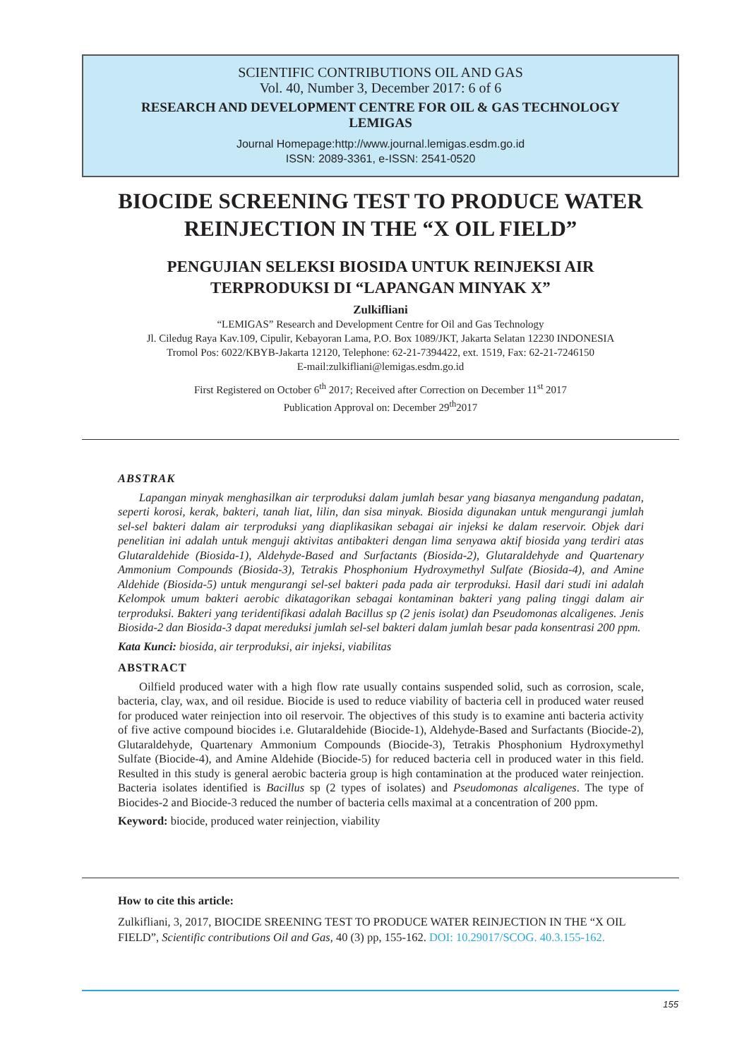SCIENTIFIC CONTRIBUTIONS OIL AND GAS
Vol. 40, Number 3, December 2017: 6 of 6
RESEARCH AND DEVELOPMENT CENTRE FOR OIL & GAS TECHNOLOGY
LEMIGAS
Journal Homepage:http://www.journal.lemigas.esdm.go.id
ISSN: 2089-3361, e-ISSN: 2541-0520
BIOCIDE SCREENING TEST TO PRODUCE WATER
REINJECTION IN THE “X OIL FIELD”
PENGUJIAN SELEKSI BIOSIDA UNTUK REINJEKSI AIR
TERPRODUKSI DI “LAPANGAN MINYAK X”
Zulkifliani
“LEMIGAS” Research and Development Centre for Oil and Gas Technology
Jl. Ciledug Raya Kav.109, Cipulir, Kebayoran Lama, P.O. Box 1089/JKT, Jakarta Selatan 12230 INDONESIA
Tromol Pos: 6022/KBYB-Jakarta 12120, Telephone: 62-21-7394422, ext. 1519, Fax: 62-21-7246150
E-mail:zulkifliani@lemigas.esdm.go.id
First Registered on October 6<sup>th</sup> 2017; Received after Correction on December 11<sup>st</sup> 2017
Publication Approval on: December 29<sup>th</sup>2017
ABSTRAK
Lapangan minyak menghasilkan air terproduksi dalam jumlah besar yang biasanya mengandung padatan, seperti korosi, kerak, bakteri, tanah liat, lilin, dan sisa minyak. Biosida digunakan untuk mengurangi jumlah sel-sel bakteri dalam air terproduksi yang diaplikasikan sebagai air injeksi ke dalam reservoir. Objek dari penelitian ini adalah untuk menguji aktivitas antibakteri dengan lima senyawa aktif biosida yang terdiri atas Glutaraldehide (Biosida-1), Aldehyde-Based and Surfactants (Biosida-2), Glutaraldehyde and Quartenary Ammonium Compounds (Biosida-3), Tetrakis Phosphonium Hydroxymethyl Sulfate (Biosida-4), and Amine Aldehide (Biosida-5) untuk mengurangi sel-sel bakteri pada pada air terproduksi. Hasil dari studi ini adalah Kelompok umum bakteri aerobic dikatagorikan sebagai kontaminan bakteri yang paling tinggi dalam air terproduksi. Bakteri yang teridentifikasi adalah Bacillus sp (2 jenis isolat) dan Pseudomonas alcaligenes. Jenis Biosida-2 dan Biosida-3 dapat mereduksi jumlah sel-sel bakteri dalam jumlah besar pada konsentrasi 200 ppm.
Kata Kunci: biosida, air terproduksi, air injeksi, viabilitas
ABSTRACT
Oilfield produced water with a high flow rate usually contains suspended solid, such as corrosion, scale, bacteria, clay, wax, and oil residue. Biocide is used to reduce viability of bacteria cell in produced water reused for produced water reinjection into oil reservoir. The objectives of this study is to examine anti bacteria activity of five active compound biocides i.e. Glutaraldehide (Biocide-1), Aldehyde-Based and Surfactants (Biocide-2), Glutaraldehyde, Quartenary Ammonium Compounds (Biocide-3), Tetrakis Phosphonium Hydroxymethyl Sulfate (Biocide-4), and Amine Aldehide (Biocide-5) for reduced bacteria cell in produced water in this field. Resulted in this study is general aerobic bacteria group is high contamination at the produced water reinjection. Bacteria isolates identified is Bacillus sp (2 types of isolates) and Pseudomonas alcaligenes. The type of Biocides-2 and Biocide-3 reduced the number of bacteria cells maximal at a concentration of 200 ppm.
Keyword: biocide, produced water reinjection, viability
How to cite this article:
Zulkifliani, 3, 2017, BIOCIDE SREENING TEST TO PRODUCE WATER REINJECTION IN THE “X OIL FIELD”, Scientific contributions Oil and Gas, 40 (3) pp, 155-162. DOI: 10.29017/SCOG. 40.3.155-162.
155